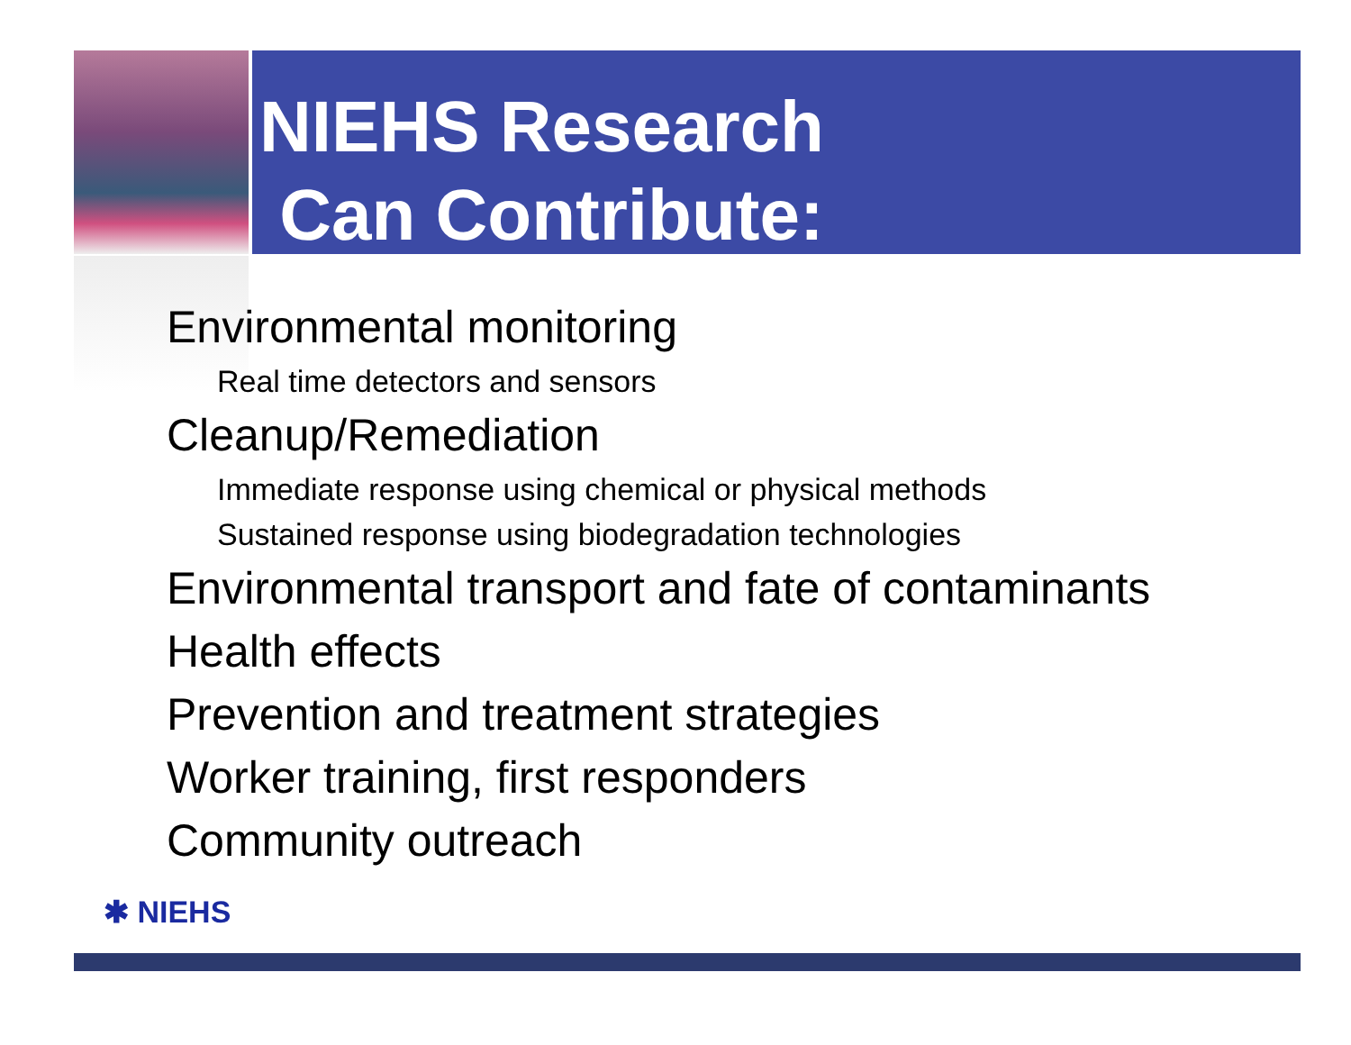NIEHS Research
Can Contribute:
Environmental monitoring
Real time detectors and sensors
Cleanup/Remediation
Immediate response using chemical or physical methods
Sustained response using biodegradation technologies
Environmental transport and fate of contaminants
Health effects
Prevention and treatment strategies
Worker training, first responders
Community outreach
✱ NIEHS